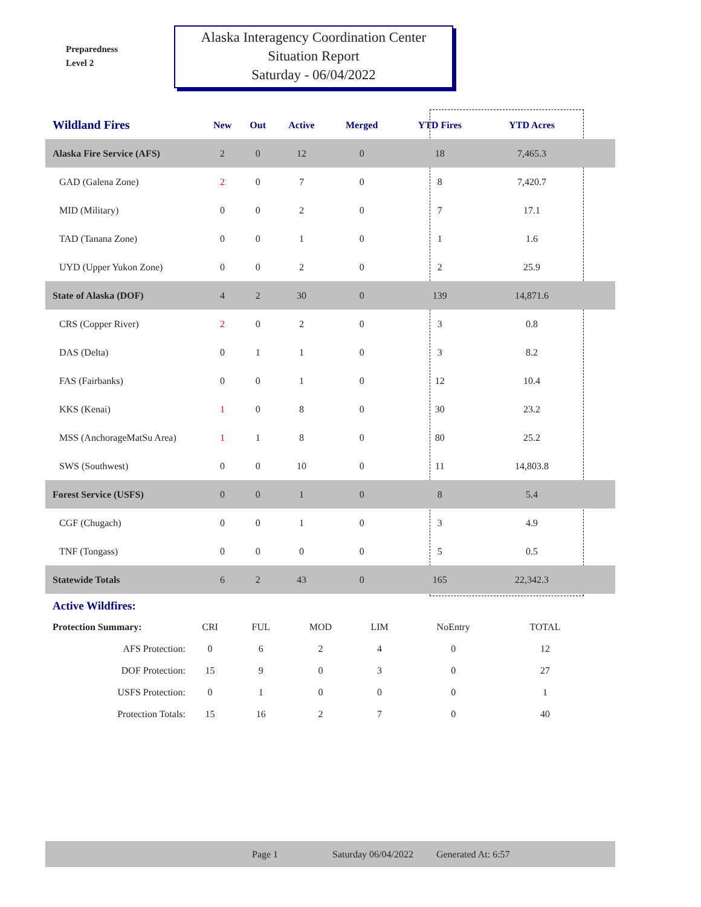Preparedness
Level 2
Alaska Interagency Coordination Center
Situation Report
Saturday - 06/04/2022
| Wildland Fires | New | Out | Active | Merged | YTD Fires | YTD Acres | |
| --- | --- | --- | --- | --- | --- | --- | --- |
| Alaska Fire Service (AFS) | 2 | 0 | 12 | 0 | 18 | 7,465.3 | |
| GAD (Galena Zone) | 2 | 0 | 7 | 0 | 8 | 7,420.7 | |
| MID (Military) | 0 | 0 | 2 | 0 | 7 | 17.1 | |
| TAD (Tanana Zone) | 0 | 0 | 1 | 0 | 1 | 1.6 | |
| UYD (Upper Yukon Zone) | 0 | 0 | 2 | 0 | 2 | 25.9 | |
| State of Alaska (DOF) | 4 | 2 | 30 | 0 | 139 | 14,871.6 | |
| CRS (Copper River) | 2 | 0 | 2 | 0 | 3 | 0.8 | |
| DAS (Delta) | 0 | 1 | 1 | 0 | 3 | 8.2 | |
| FAS (Fairbanks) | 0 | 0 | 1 | 0 | 12 | 10.4 | |
| KKS (Kenai) | 1 | 0 | 8 | 0 | 30 | 23.2 | |
| MSS (AnchorageMatSu Area) | 1 | 1 | 8 | 0 | 80 | 25.2 | |
| SWS (Southwest) | 0 | 0 | 10 | 0 | 11 | 14,803.8 | |
| Forest Service (USFS) | 0 | 0 | 1 | 0 | 8 | 5.4 | |
| CGF (Chugach) | 0 | 0 | 1 | 0 | 3 | 4.9 | |
| TNF (Tongass) | 0 | 0 | 0 | 0 | 5 | 0.5 | |
| Statewide Totals | 6 | 2 | 43 | 0 | 165 | 22,342.3 | |
| Active Wildfires: | | | | | | |
| Protection Summary: | CRI | FUL | MOD | LIM | NoEntry | TOTAL |
| AFS Protection: | 0 | 6 | 2 | 4 | 0 | 12 |
| DOF Protection: | 15 | 9 | 0 | 3 | 0 | 27 |
| USFS Protection: | 0 | 1 | 0 | 0 | 0 | 1 |
| Protection Totals: | 15 | 16 | 2 | 7 | 0 | 40 |
Page 1 Saturday 06/04/2022 Generated At: 6:57